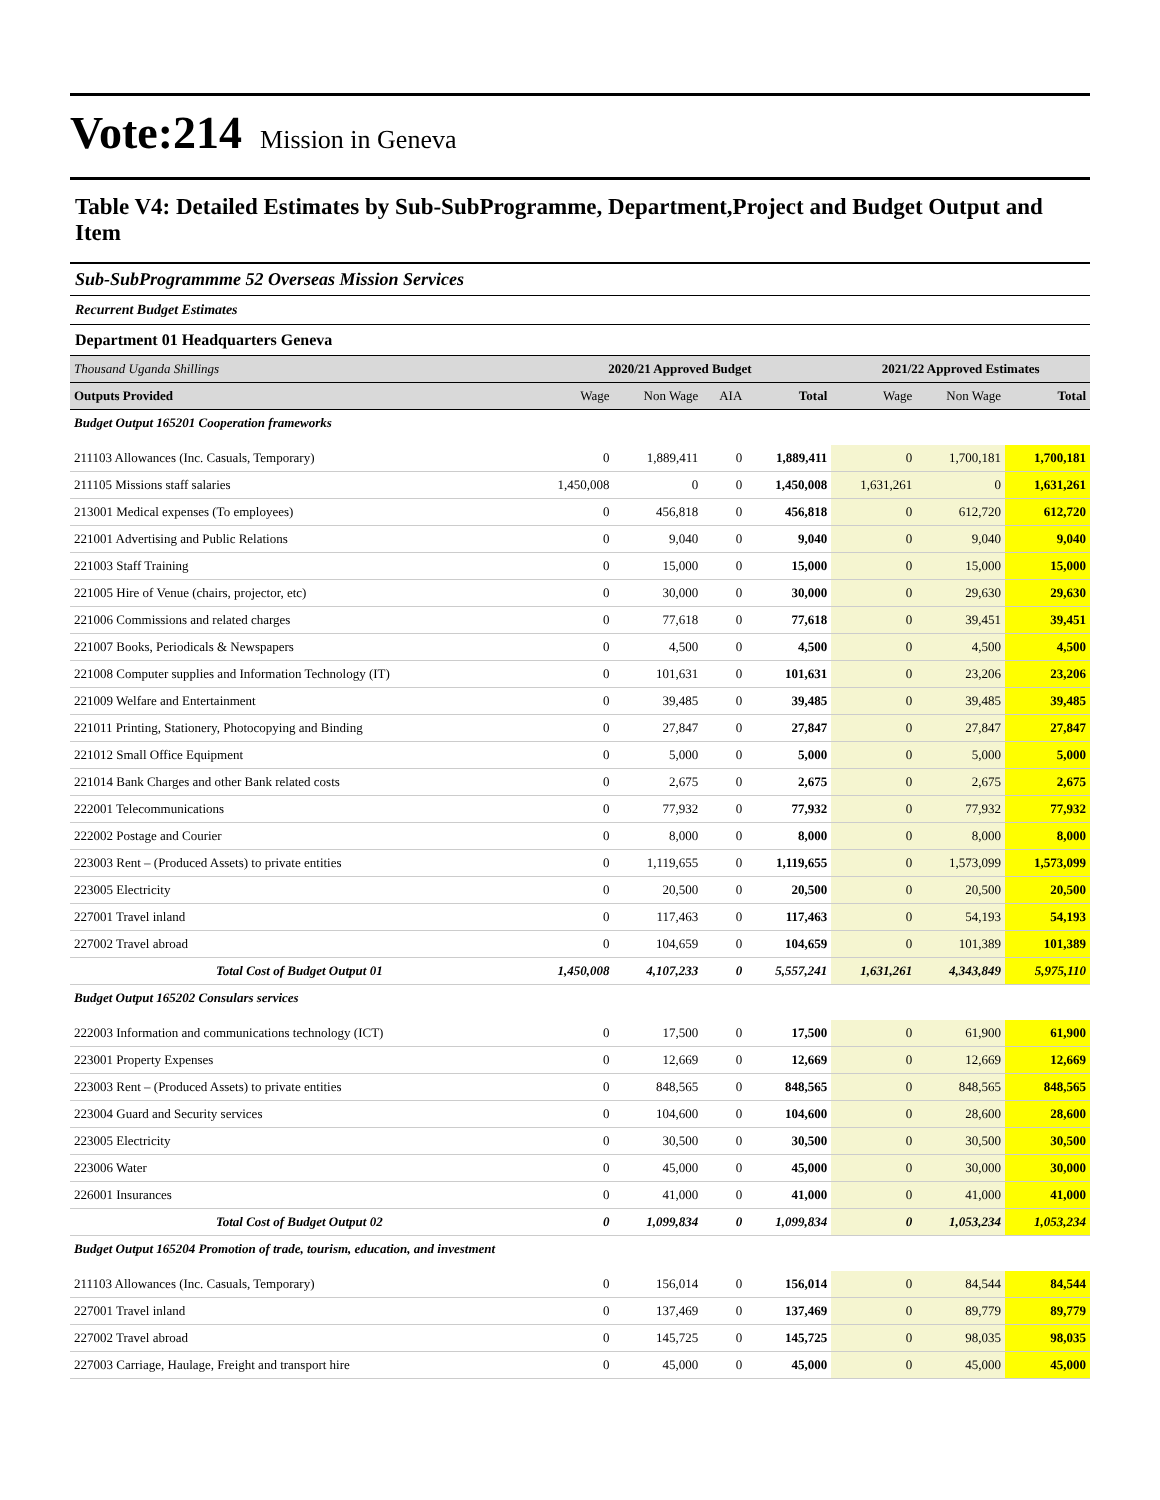Vote:214 Mission in Geneva
Table V4: Detailed Estimates by Sub-SubProgramme, Department,Project and Budget Output and Item
Sub-SubProgrammme 52 Overseas Mission Services
Recurrent Budget Estimates
Department 01 Headquarters Geneva
| Thousand Uganda Shillings | 2020/21 Approved Budget | | | | 2021/22 Approved Estimates | | |
| --- | --- | --- | --- | --- | --- | --- | --- |
| Outputs Provided | Wage | Non Wage | AIA | Total | Wage | Non Wage | Total |
| Budget Output 165201 Cooperation frameworks | | | | | | | |
| 211103 Allowances (Inc. Casuals, Temporary) | 0 | 1,889,411 | 0 | 1,889,411 | 0 | 1,700,181 | 1,700,181 |
| 211105 Missions staff salaries | 1,450,008 | 0 | 0 | 1,450,008 | 1,631,261 | 0 | 1,631,261 |
| 213001 Medical expenses (To employees) | 0 | 456,818 | 0 | 456,818 | 0 | 612,720 | 612,720 |
| 221001 Advertising and Public Relations | 0 | 9,040 | 0 | 9,040 | 0 | 9,040 | 9,040 |
| 221003 Staff Training | 0 | 15,000 | 0 | 15,000 | 0 | 15,000 | 15,000 |
| 221005 Hire of Venue (chairs, projector, etc) | 0 | 30,000 | 0 | 30,000 | 0 | 29,630 | 29,630 |
| 221006 Commissions and related charges | 0 | 77,618 | 0 | 77,618 | 0 | 39,451 | 39,451 |
| 221007 Books, Periodicals & Newspapers | 0 | 4,500 | 0 | 4,500 | 0 | 4,500 | 4,500 |
| 221008 Computer supplies and Information Technology (IT) | 0 | 101,631 | 0 | 101,631 | 0 | 23,206 | 23,206 |
| 221009 Welfare and Entertainment | 0 | 39,485 | 0 | 39,485 | 0 | 39,485 | 39,485 |
| 221011 Printing, Stationery, Photocopying and Binding | 0 | 27,847 | 0 | 27,847 | 0 | 27,847 | 27,847 |
| 221012 Small Office Equipment | 0 | 5,000 | 0 | 5,000 | 0 | 5,000 | 5,000 |
| 221014 Bank Charges and other Bank related costs | 0 | 2,675 | 0 | 2,675 | 0 | 2,675 | 2,675 |
| 222001 Telecommunications | 0 | 77,932 | 0 | 77,932 | 0 | 77,932 | 77,932 |
| 222002 Postage and Courier | 0 | 8,000 | 0 | 8,000 | 0 | 8,000 | 8,000 |
| 223003 Rent – (Produced Assets) to private entities | 0 | 1,119,655 | 0 | 1,119,655 | 0 | 1,573,099 | 1,573,099 |
| 223005 Electricity | 0 | 20,500 | 0 | 20,500 | 0 | 20,500 | 20,500 |
| 227001 Travel inland | 0 | 117,463 | 0 | 117,463 | 0 | 54,193 | 54,193 |
| 227002 Travel abroad | 0 | 104,659 | 0 | 104,659 | 0 | 101,389 | 101,389 |
| Total Cost of Budget Output 01 | 1,450,008 | 4,107,233 | 0 | 5,557,241 | 1,631,261 | 4,343,849 | 5,975,110 |
| Budget Output 165202 Consulars services | | | | | | | |
| 222003 Information and communications technology (ICT) | 0 | 17,500 | 0 | 17,500 | 0 | 61,900 | 61,900 |
| 223001 Property Expenses | 0 | 12,669 | 0 | 12,669 | 0 | 12,669 | 12,669 |
| 223003 Rent – (Produced Assets) to private entities | 0 | 848,565 | 0 | 848,565 | 0 | 848,565 | 848,565 |
| 223004 Guard and Security services | 0 | 104,600 | 0 | 104,600 | 0 | 28,600 | 28,600 |
| 223005 Electricity | 0 | 30,500 | 0 | 30,500 | 0 | 30,500 | 30,500 |
| 223006 Water | 0 | 45,000 | 0 | 45,000 | 0 | 30,000 | 30,000 |
| 226001 Insurances | 0 | 41,000 | 0 | 41,000 | 0 | 41,000 | 41,000 |
| Total Cost of Budget Output 02 | 0 | 1,099,834 | 0 | 1,099,834 | 0 | 1,053,234 | 1,053,234 |
| Budget Output 165204 Promotion of trade, tourism, education, and investment | | | | | | | |
| 211103 Allowances (Inc. Casuals, Temporary) | 0 | 156,014 | 0 | 156,014 | 0 | 84,544 | 84,544 |
| 227001 Travel inland | 0 | 137,469 | 0 | 137,469 | 0 | 89,779 | 89,779 |
| 227002 Travel abroad | 0 | 145,725 | 0 | 145,725 | 0 | 98,035 | 98,035 |
| 227003 Carriage, Haulage, Freight and transport hire | 0 | 45,000 | 0 | 45,000 | 0 | 45,000 | 45,000 |